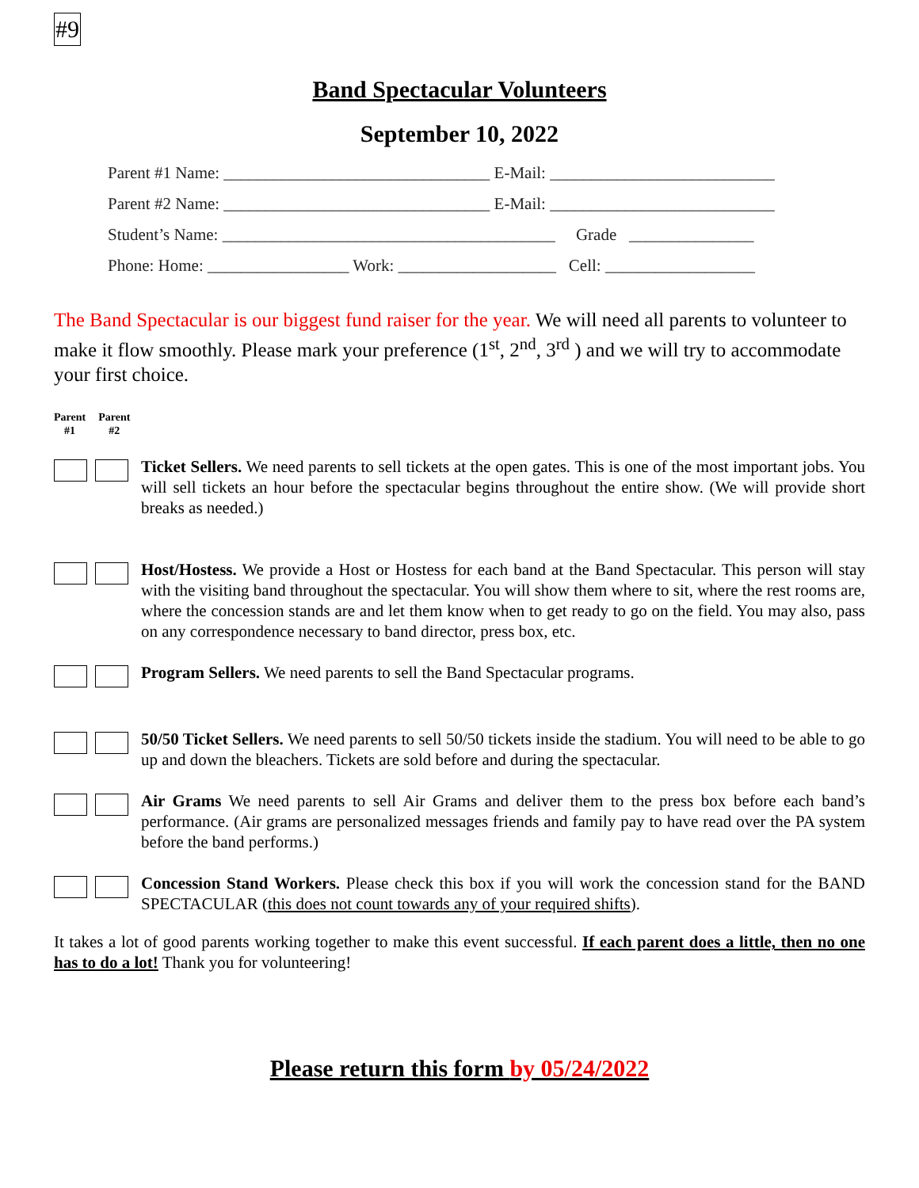#9
Band Spectacular Volunteers
September 10, 2022
Parent #1 Name: ________________________________ E-Mail: ___________________________
Parent #2 Name: ________________________________ E-Mail: ___________________________
Student’s Name: ________________________________________ Grade _______________
Phone: Home: _________________ Work: ___________________ Cell: __________________
The Band Spectacular is our biggest fund raiser for the year. We will need all parents to volunteer to make it flow smoothly. Please mark your preference (1<sup>st</sup>, 2<sup>nd</sup>, 3<sup>rd</sup> ) and we will try to accommodate your first choice.
Parent
#1 Parent
#2
Ticket Sellers. We need parents to sell tickets at the open gates. This is one of the most important jobs. You will sell tickets an hour before the spectacular begins throughout the entire show. (We will provide short breaks as needed.)
Host/Hostess. We provide a Host or Hostess for each band at the Band Spectacular. This person will stay with the visiting band throughout the spectacular. You will show them where to sit, where the rest rooms are, where the concession stands are and let them know when to get ready to go on the field. You may also, pass on any correspondence necessary to band director, press box, etc.
Program Sellers. We need parents to sell the Band Spectacular programs.
50/50 Ticket Sellers. We need parents to sell 50/50 tickets inside the stadium. You will need to be able to go up and down the bleachers. Tickets are sold before and during the spectacular.
Air Grams We need parents to sell Air Grams and deliver them to the press box before each band’s performance. (Air grams are personalized messages friends and family pay to have read over the PA system before the band performs.)
Concession Stand Workers. Please check this box if you will work the concession stand for the BAND SPECTACULAR (this does not count towards any of your required shifts).
It takes a lot of good parents working together to make this event successful. If each parent does a little, then no one has to do a lot! Thank you for volunteering!
Please return this form by 05/24/2022